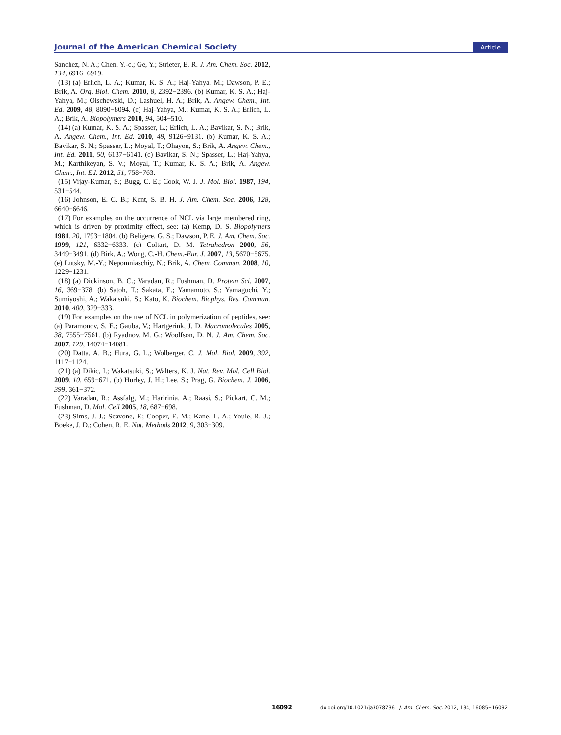Journal of the American Chemical Society Article
Sanchez, N. A.; Chen, Y.-c.; Ge, Y.; Strieter, E. R. J. Am. Chem. Soc. 2012, 134, 6916−6919.
(13) (a) Erlich, L. A.; Kumar, K. S. A.; Haj-Yahya, M.; Dawson, P. E.; Brik, A. Org. Biol. Chem. 2010, 8, 2392−2396. (b) Kumar, K. S. A.; Haj-Yahya, M.; Olschewski, D.; Lashuel, H. A.; Brik, A. Angew. Chem., Int. Ed. 2009, 48, 8090−8094. (c) Haj-Yahya, M.; Kumar, K. S. A.; Erlich, L. A.; Brik, A. Biopolymers 2010, 94, 504−510.
(14) (a) Kumar, K. S. A.; Spasser, L.; Erlich, L. A.; Bavikar, S. N.; Brik, A. Angew. Chem., Int. Ed. 2010, 49, 9126−9131. (b) Kumar, K. S. A.; Bavikar, S. N.; Spasser, L.; Moyal, T.; Ohayon, S.; Brik, A. Angew. Chem., Int. Ed. 2011, 50, 6137−6141. (c) Bavikar, S. N.; Spasser, L.; Haj-Yahya, M.; Karthikeyan, S. V.; Moyal, T.; Kumar, K. S. A.; Brik, A. Angew. Chem., Int. Ed. 2012, 51, 758−763.
(15) Vijay-Kumar, S.; Bugg, C. E.; Cook, W. J. J. Mol. Biol. 1987, 194, 531−544.
(16) Johnson, E. C. B.; Kent, S. B. H. J. Am. Chem. Soc. 2006, 128, 6640−6646.
(17) For examples on the occurrence of NCL via large membered ring, which is driven by proximity effect, see: (a) Kemp, D. S. Biopolymers 1981, 20, 1793−1804. (b) Beligere, G. S.; Dawson, P. E. J. Am. Chem. Soc. 1999, 121, 6332−6333. (c) Coltart, D. M. Tetrahedron 2000, 56, 3449−3491. (d) Birk, A.; Wong, C.-H. Chem.-Eur. J. 2007, 13, 5670−5675. (e) Lutsky, M.-Y.; Nepomniaschiy, N.; Brik, A. Chem. Commun. 2008, 10, 1229−1231.
(18) (a) Dickinson, B. C.; Varadan, R.; Fushman, D. Protein Sci. 2007, 16, 369−378. (b) Satoh, T.; Sakata, E.; Yamamoto, S.; Yamaguchi, Y.; Sumiyoshi, A.; Wakatsuki, S.; Kato, K. Biochem. Biophys. Res. Commun. 2010, 400, 329−333.
(19) For examples on the use of NCL in polymerization of peptides, see: (a) Paramonov, S. E.; Gauba, V.; Hartgerink, J. D. Macromolecules 2005, 38, 7555−7561. (b) Ryadnov, M. G.; Woolfson, D. N. J. Am. Chem. Soc. 2007, 129, 14074−14081.
(20) Datta, A. B.; Hura, G. L.; Wolberger, C. J. Mol. Biol. 2009, 392, 1117−1124.
(21) (a) Dikic, I.; Wakatsuki, S.; Walters, K. J. Nat. Rev. Mol. Cell Biol. 2009, 10, 659−671. (b) Hurley, J. H.; Lee, S.; Prag, G. Biochem. J. 2006, 399, 361−372.
(22) Varadan, R.; Assfalg, M.; Haririnia, A.; Raasi, S.; Pickart, C. M.; Fushman, D. Mol. Cell 2005, 18, 687−698.
(23) Sims, J. J.; Scavone, F.; Cooper, E. M.; Kane, L. A.; Youle, R. J.; Boeke, J. D.; Cohen, R. E. Nat. Methods 2012, 9, 303−309.
16092 dx.doi.org/10.1021/ja3078736 | J. Am. Chem. Soc. 2012, 134, 16085−16092